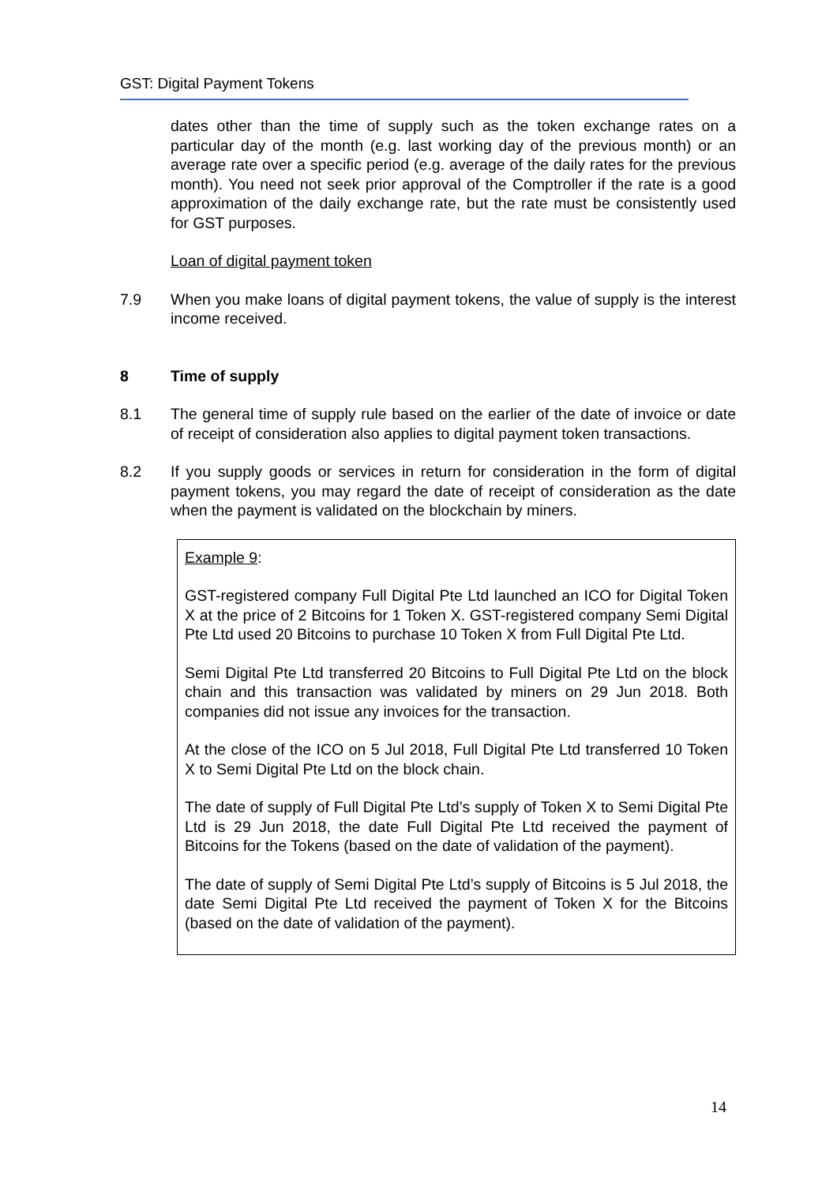GST: Digital Payment Tokens
dates other than the time of supply such as the token exchange rates on a particular day of the month (e.g. last working day of the previous month) or an average rate over a specific period (e.g. average of the daily rates for the previous month). You need not seek prior approval of the Comptroller if the rate is a good approximation of the daily exchange rate, but the rate must be consistently used for GST purposes.
Loan of digital payment token
7.9 When you make loans of digital payment tokens, the value of supply is the interest income received.
8 Time of supply
8.1 The general time of supply rule based on the earlier of the date of invoice or date of receipt of consideration also applies to digital payment token transactions.
8.2 If you supply goods or services in return for consideration in the form of digital payment tokens, you may regard the date of receipt of consideration as the date when the payment is validated on the blockchain by miners.
Example 9:
GST-registered company Full Digital Pte Ltd launched an ICO for Digital Token X at the price of 2 Bitcoins for 1 Token X. GST-registered company Semi Digital Pte Ltd used 20 Bitcoins to purchase 10 Token X from Full Digital Pte Ltd.
Semi Digital Pte Ltd transferred 20 Bitcoins to Full Digital Pte Ltd on the block chain and this transaction was validated by miners on 29 Jun 2018. Both companies did not issue any invoices for the transaction.
At the close of the ICO on 5 Jul 2018, Full Digital Pte Ltd transferred 10 Token X to Semi Digital Pte Ltd on the block chain.
The date of supply of Full Digital Pte Ltd’s supply of Token X to Semi Digital Pte Ltd is 29 Jun 2018, the date Full Digital Pte Ltd received the payment of Bitcoins for the Tokens (based on the date of validation of the payment).
The date of supply of Semi Digital Pte Ltd’s supply of Bitcoins is 5 Jul 2018, the date Semi Digital Pte Ltd received the payment of Token X for the Bitcoins (based on the date of validation of the payment).
14